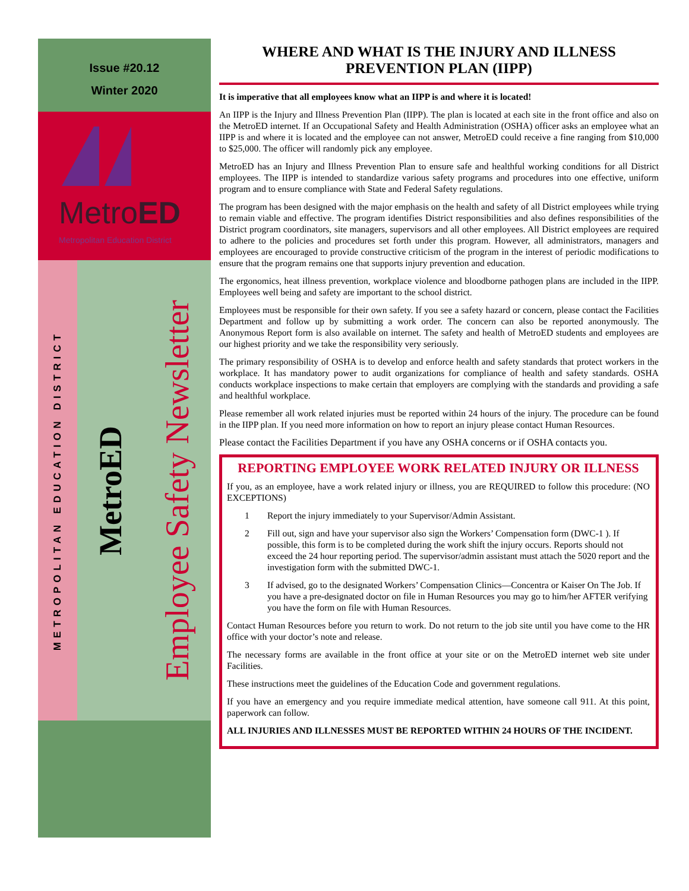Issue #20.12
Winter 2020
MetroED
Metropolitan Education District
METROPOLITAN EDUCATION DISTRICT
MetroED
Employee Safety Newsletter
WHERE AND WHAT IS THE INJURY AND ILLNESS PREVENTION PLAN (IIPP)
It is imperative that all employees know what an IIPP is and where it is located!
An IIPP is the Injury and Illness Prevention Plan (IIPP). The plan is located at each site in the front office and also on the MetroED internet. If an Occupational Safety and Health Administration (OSHA) officer asks an employee what an IIPP is and where it is located and the employee can not answer, MetroED could receive a fine ranging from $10,000 to $25,000. The officer will randomly pick any employee.
MetroED has an Injury and Illness Prevention Plan to ensure safe and healthful working conditions for all District employees. The IIPP is intended to standardize various safety programs and procedures into one effective, uniform program and to ensure compliance with State and Federal Safety regulations.
The program has been designed with the major emphasis on the health and safety of all District employees while trying to remain viable and effective. The program identifies District responsibilities and also defines responsibilities of the District program coordinators, site managers, supervisors and all other employees. All District employees are required to adhere to the policies and procedures set forth under this program. However, all administrators, managers and employees are encouraged to provide constructive criticism of the program in the interest of periodic modifications to ensure that the program remains one that supports injury prevention and education.
The ergonomics, heat illness prevention, workplace violence and bloodborne pathogen plans are included in the IIPP. Employees well being and safety are important to the school district.
Employees must be responsible for their own safety. If you see a safety hazard or concern, please contact the Facilities Department and follow up by submitting a work order. The concern can also be reported anonymously. The Anonymous Report form is also available on internet. The safety and health of MetroED students and employees are our highest priority and we take the responsibility very seriously.
The primary responsibility of OSHA is to develop and enforce health and safety standards that protect workers in the workplace. It has mandatory power to audit organizations for compliance of health and safety standards. OSHA conducts workplace inspections to make certain that employers are complying with the standards and providing a safe and healthful workplace.
Please remember all work related injuries must be reported within 24 hours of the injury. The procedure can be found in the IIPP plan. If you need more information on how to report an injury please contact Human Resources.
Please contact the Facilities Department if you have any OSHA concerns or if OSHA contacts you.
REPORTING EMPLOYEE WORK RELATED INJURY OR ILLNESS
If you, as an employee, have a work related injury or illness, you are REQUIRED to follow this procedure: (NO EXCEPTIONS)
1 Report the injury immediately to your Supervisor/Admin Assistant.
2 Fill out, sign and have your supervisor also sign the Workers’ Compensation form (DWC-1 ). If possible, this form is to be completed during the work shift the injury occurs. Reports should not exceed the 24 hour reporting period. The supervisor/admin assistant must attach the 5020 report and the investigation form with the submitted DWC-1.
3 If advised, go to the designated Workers’ Compensation Clinics—Concentra or Kaiser On The Job. If you have a pre-designated doctor on file in Human Resources you may go to him/her AFTER verifying you have the form on file with Human Resources.
Contact Human Resources before you return to work. Do not return to the job site until you have come to the HR office with your doctor’s note and release.
The necessary forms are available in the front office at your site or on the MetroED internet web site under Facilities.
These instructions meet the guidelines of the Education Code and government regulations.
If you have an emergency and you require immediate medical attention, have someone call 911. At this point, paperwork can follow.
ALL INJURIES AND ILLNESSES MUST BE REPORTED WITHIN 24 HOURS OF THE INCIDENT.